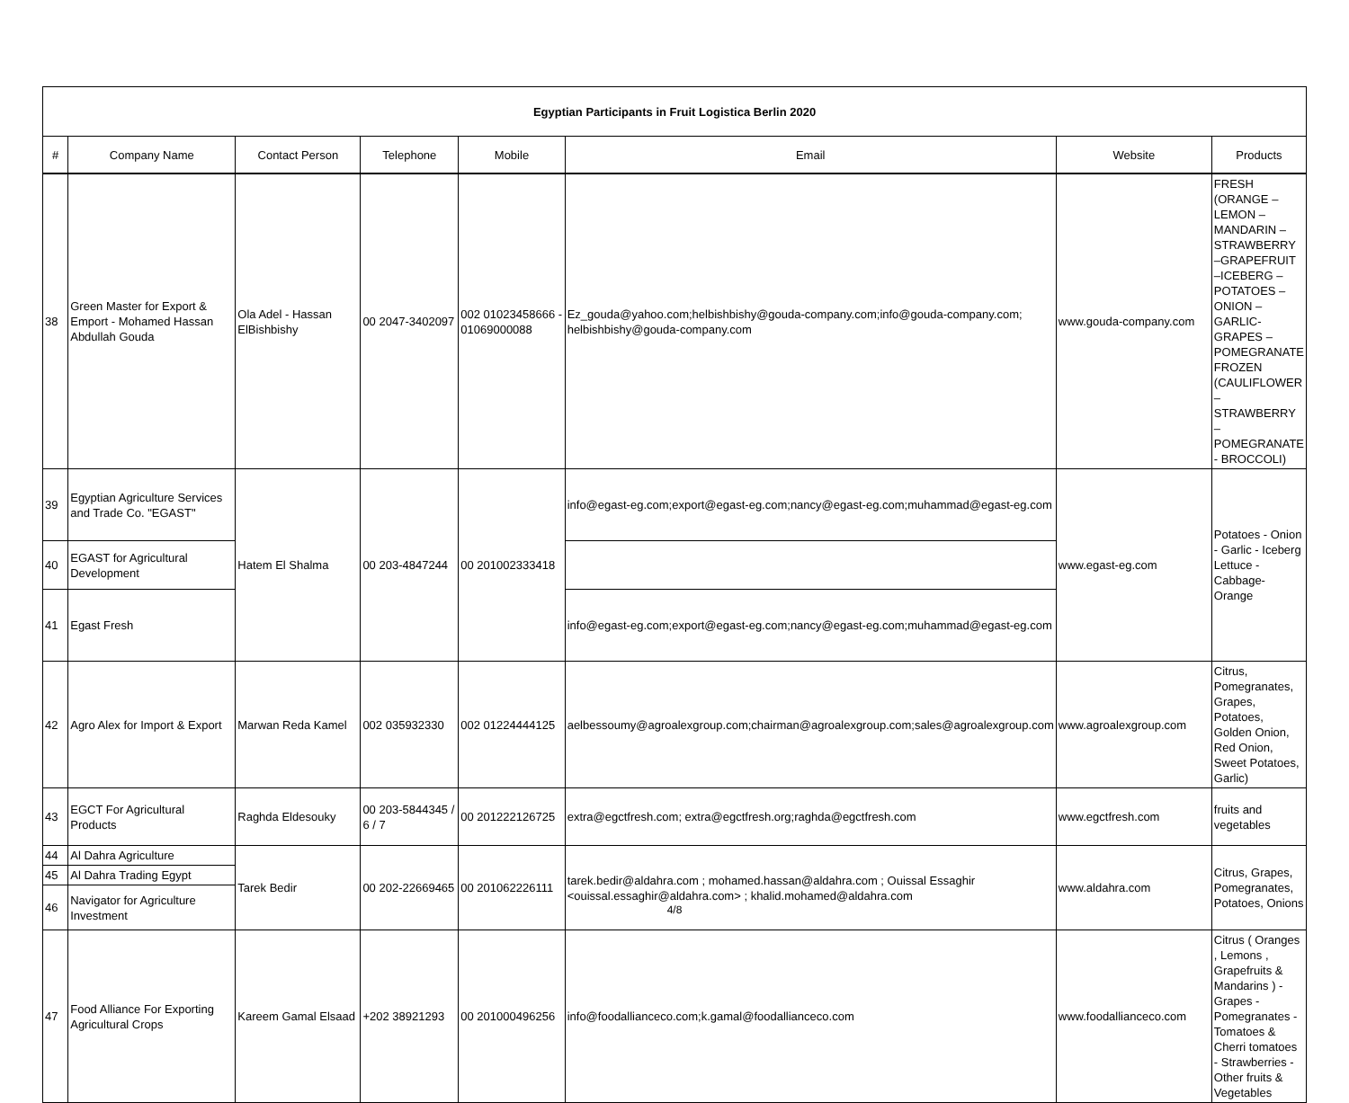| Egyptian Participants in Fruit Logistica Berlin 2020 | | | | | | | |
| # | Company Name | Contact Person | Telephone | Mobile | Email | Website | Products |
| 38 | Green Master for Export & Emport - Mohamed Hassan Abdullah Gouda | Ola Adel - Hassan ElBishbishy | 00 2047-3402097 | 002 01023458666 - 01069000088 | Ez_gouda@yahoo.com;helbishbishy@gouda-company.com;info@gouda-company.com; helbishbishy@gouda-company.com | www.gouda-company.com | FRESH (ORANGE – LEMON – MANDARIN – STRAWBERRY –GRAPEFRUIT –ICEBERG – POTATOES –ONION – GARLIC-GRAPES – POMEGRANATE FROZEN (CAULIFLOWER – STRAWBERRY –POMEGRANATE - BROCCOLI) |
| 39 | Egyptian Agriculture Services and Trade Co. "EGAST" | Hatem El Shalma | 00 203-4847244 | 00 201002333418 | info@egast-eg.com;export@egast-eg.com;nancy@egast-eg.com;muhammad@egast-eg.com | www.egast-eg.com | Potatoes - Onion - Garlic - Iceberg Lettuce - Cabbage- Orange |
| 40 | EGAST for Agricultural Development | | | | | | |
| 41 | Egast Fresh | | | | info@egast-eg.com;export@egast-eg.com;nancy@egast-eg.com;muhammad@egast-eg.com | | |
| 42 | Agro Alex for Import & Export | Marwan Reda Kamel | 002 035932330 | 002 01224444125 | aelbessoumy@agroalexgroup.com;chairman@agroalexgroup.com;sales@agroalexgroup.com | www.agroalexgroup.com | Citrus, Pomegranates, Grapes, Potatoes, Golden Onion, Red Onion, Sweet Potatoes, Garlic) |
| 43 | EGCT For Agricultural Products | Raghda Eldesouky | 00 203-5844345 / 6 / 7 | 00 201222126725 | extra@egctfresh.com; extra@egctfresh.org;raghda@egctfresh.com | www.egctfresh.com | fruits and vegetables |
| 44 | Al Dahra Agriculture | Tarek Bedir | 00 202-22669465 | 00 201062226111 | tarek.bedir@aldahra.com ; mohamed.hassan@aldahra.com ; Ouissal Essaghir <ouissal.essaghir@aldahra.com> ; khalid.mohamed@aldahra.com | www.aldahra.com | Citrus, Grapes, Pomegranates, Potatoes, Onions |
| 45 | Al Dahra Trading Egypt | | | | | | |
| 46 | Navigator for Agriculture Investment | | | | | | |
| 47 | Food Alliance For Exporting Agricultural Crops | Kareem Gamal Elsaad | +202 38921293 | 00 201000496256 | info@foodallianceco.com;k.gamal@foodallianceco.com | www.foodallianceco.com | Citrus ( Oranges , Lemons , Grapefruits & Mandarins ) - Grapes - Pomegranates - Tomatoes & Cherri tomatoes - Strawberries - Other fruits & Vegetables |
4/8